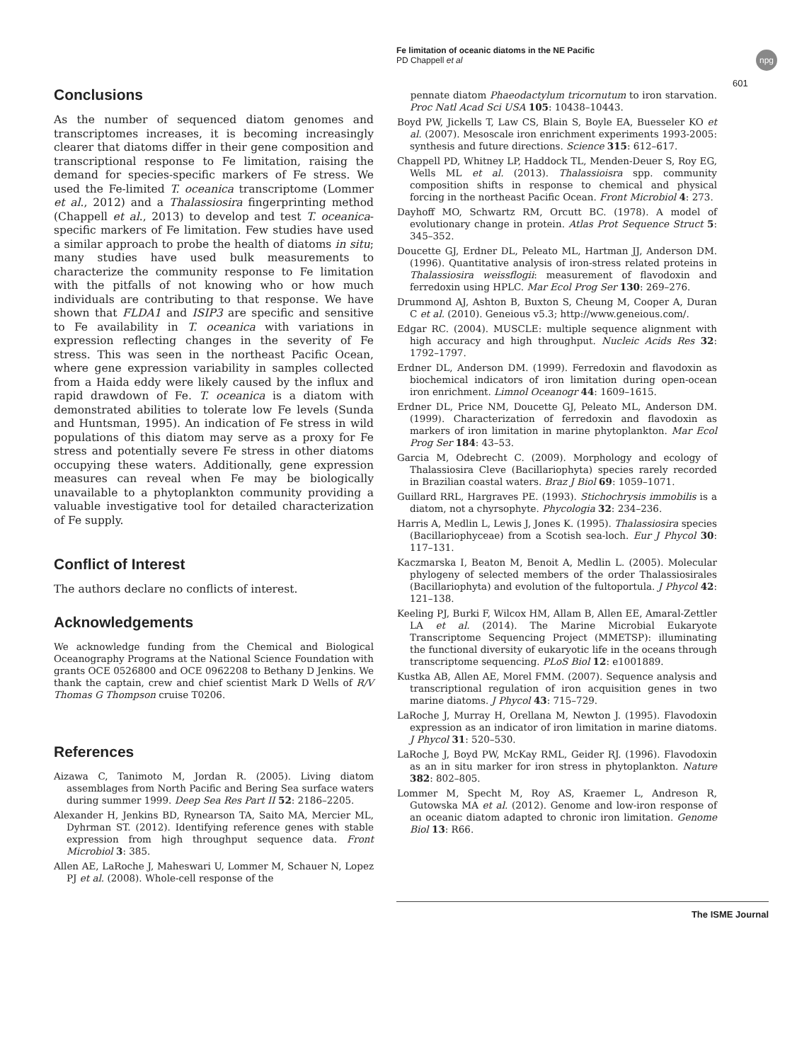Fe limitation of oceanic diatoms in the NE Pacific
PD Chappell et al
npg
601
Conclusions
As the number of sequenced diatom genomes and transcriptomes increases, it is becoming increasingly clearer that diatoms differ in their gene composition and transcriptional response to Fe limitation, raising the demand for species-specific markers of Fe stress. We used the Fe-limited T. oceanica transcriptome (Lommer et al., 2012) and a Thalassiosira fingerprinting method (Chappell et al., 2013) to develop and test T. oceanica-specific markers of Fe limitation. Few studies have used a similar approach to probe the health of diatoms in situ; many studies have used bulk measurements to characterize the community response to Fe limitation with the pitfalls of not knowing who or how much individuals are contributing to that response. We have shown that FLDA1 and ISIP3 are specific and sensitive to Fe availability in T. oceanica with variations in expression reflecting changes in the severity of Fe stress. This was seen in the northeast Pacific Ocean, where gene expression variability in samples collected from a Haida eddy were likely caused by the influx and rapid drawdown of Fe. T. oceanica is a diatom with demonstrated abilities to tolerate low Fe levels (Sunda and Huntsman, 1995). An indication of Fe stress in wild populations of this diatom may serve as a proxy for Fe stress and potentially severe Fe stress in other diatoms occupying these waters. Additionally, gene expression measures can reveal when Fe may be biologically unavailable to a phytoplankton community providing a valuable investigative tool for detailed characterization of Fe supply.
Conflict of Interest
The authors declare no conflicts of interest.
Acknowledgements
We acknowledge funding from the Chemical and Biological Oceanography Programs at the National Science Foundation with grants OCE 0526800 and OCE 0962208 to Bethany D Jenkins. We thank the captain, crew and chief scientist Mark D Wells of R/V Thomas G Thompson cruise T0206.
References
Aizawa C, Tanimoto M, Jordan R. (2005). Living diatom assemblages from North Pacific and Bering Sea surface waters during summer 1999. Deep Sea Res Part II 52: 2186–2205.
Alexander H, Jenkins BD, Rynearson TA, Saito MA, Mercier ML, Dyhrman ST. (2012). Identifying reference genes with stable expression from high throughput sequence data. Front Microbiol 3: 385.
Allen AE, LaRoche J, Maheswari U, Lommer M, Schauer N, Lopez PJ et al. (2008). Whole-cell response of the
pennate diatom Phaeodactylum tricornutum to iron starvation. Proc Natl Acad Sci USA 105: 10438–10443.
Boyd PW, Jickells T, Law CS, Blain S, Boyle EA, Buesseler KO et al. (2007). Mesoscale iron enrichment experiments 1993-2005: synthesis and future directions. Science 315: 612–617.
Chappell PD, Whitney LP, Haddock TL, Menden-Deuer S, Roy EG, Wells ML et al. (2013). Thalassioisra spp. community composition shifts in response to chemical and physical forcing in the northeast Pacific Ocean. Front Microbiol 4: 273.
Dayhoff MO, Schwartz RM, Orcutt BC. (1978). A model of evolutionary change in protein. Atlas Prot Sequence Struct 5: 345–352.
Doucette GJ, Erdner DL, Peleato ML, Hartman JJ, Anderson DM. (1996). Quantitative analysis of iron-stress related proteins in Thalassiosira weissflogii: measurement of flavodoxin and ferredoxin using HPLC. Mar Ecol Prog Ser 130: 269–276.
Drummond AJ, Ashton B, Buxton S, Cheung M, Cooper A, Duran C et al. (2010). Geneious v5.3; http://www.geneious.com/.
Edgar RC. (2004). MUSCLE: multiple sequence alignment with high accuracy and high throughput. Nucleic Acids Res 32: 1792–1797.
Erdner DL, Anderson DM. (1999). Ferredoxin and flavodoxin as biochemical indicators of iron limitation during open-ocean iron enrichment. Limnol Oceanogr 44: 1609–1615.
Erdner DL, Price NM, Doucette GJ, Peleato ML, Anderson DM. (1999). Characterization of ferredoxin and flavodoxin as markers of iron limitation in marine phytoplankton. Mar Ecol Prog Ser 184: 43–53.
Garcia M, Odebrecht C. (2009). Morphology and ecology of Thalassiosira Cleve (Bacillariophyta) species rarely recorded in Brazilian coastal waters. Braz J Biol 69: 1059–1071.
Guillard RRL, Hargraves PE. (1993). Stichochrysis immobilis is a diatom, not a chyrsophyte. Phycologia 32: 234–236.
Harris A, Medlin L, Lewis J, Jones K. (1995). Thalassiosira species (Bacillariophyceae) from a Scotish sea-loch. Eur J Phycol 30: 117–131.
Kaczmarska I, Beaton M, Benoit A, Medlin L. (2005). Molecular phylogeny of selected members of the order Thalassiosirales (Bacillariophyta) and evolution of the fultoportula. J Phycol 42: 121–138.
Keeling PJ, Burki F, Wilcox HM, Allam B, Allen EE, Amaral-Zettler LA et al. (2014). The Marine Microbial Eukaryote Transcriptome Sequencing Project (MMETSP): illuminating the functional diversity of eukaryotic life in the oceans through transcriptome sequencing. PLoS Biol 12: e1001889.
Kustka AB, Allen AE, Morel FMM. (2007). Sequence analysis and transcriptional regulation of iron acquisition genes in two marine diatoms. J Phycol 43: 715–729.
LaRoche J, Murray H, Orellana M, Newton J. (1995). Flavodoxin expression as an indicator of iron limitation in marine diatoms. J Phycol 31: 520–530.
LaRoche J, Boyd PW, McKay RML, Geider RJ. (1996). Flavodoxin as an in situ marker for iron stress in phytoplankton. Nature 382: 802–805.
Lommer M, Specht M, Roy AS, Kraemer L, Andreson R, Gutowska MA et al. (2012). Genome and low-iron response of an oceanic diatom adapted to chronic iron limitation. Genome Biol 13: R66.
The ISME Journal